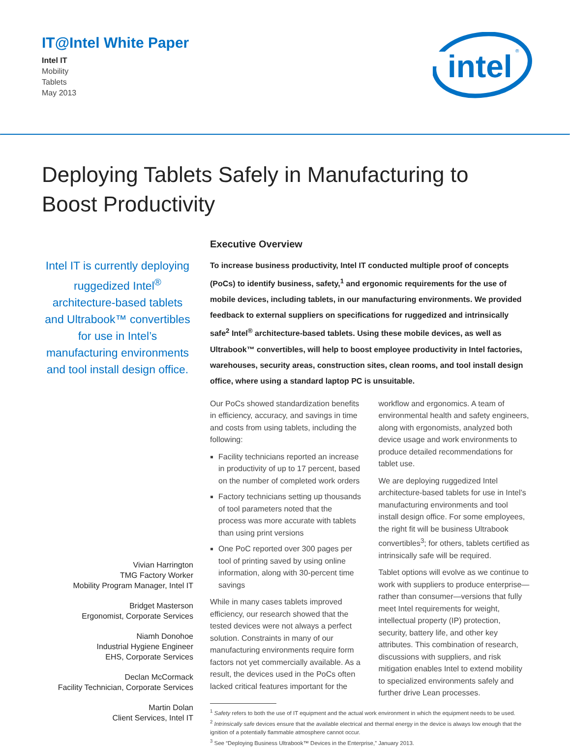IT@Intel White Paper
Intel IT
Mobility
Tablets
May 2013
intel
®
Deploying Tablets Safely in Manufacturing to Boost Productivity
Intel IT is currently deploying ruggedized Intel<sup>®</sup> architecture-based tablets and Ultrabook™ convertibles for use in Intel’s manufacturing environments and tool install design office.
Vivian Harrington
TMG Factory Worker
Mobility Program Manager, Intel IT
Bridget Masterson
Ergonomist, Corporate Services
Niamh Donohoe
Industrial Hygiene Engineer
EHS, Corporate Services
Declan McCormack
Facility Technician, Corporate Services
Martin Dolan
Client Services, Intel IT
Executive Overview
To increase business productivity, Intel IT conducted multiple proof of concepts (PoCs) to identify business, safety,<sup>1</sup> and ergonomic requirements for the use of mobile devices, including tablets, in our manufacturing environments. We provided feedback to external suppliers on specifications for ruggedized and intrinsically safe<sup>2</sup> Intel<sup>®</sup> architecture-based tablets. Using these mobile devices, as well as Ultrabook™ convertibles, will help to boost employee productivity in Intel factories, warehouses, security areas, construction sites, clean rooms, and tool install design office, where using a standard laptop PC is unsuitable.
Our PoCs showed standardization benefits in efficiency, accuracy, and savings in time and costs from using tablets, including the following:
Facility technicians reported an increase in productivity of up to 17 percent, based on the number of completed work orders
Factory technicians setting up thousands of tool parameters noted that the process was more accurate with tablets than using print versions
One PoC reported over 300 pages per tool of printing saved by using online information, along with 30-percent time savings
While in many cases tablets improved efficiency, our research showed that the tested devices were not always a perfect solution. Constraints in many of our manufacturing environments require form factors not yet commercially available. As a result, the devices used in the PoCs often lacked critical features important for the workflow and ergonomics. A team of environmental health and safety engineers, along with ergonomists, analyzed both device usage and work environments to produce detailed recommendations for tablet use.
We are deploying ruggedized Intel architecture-based tablets for use in Intel’s manufacturing environments and tool install design office. For some employees, the right fit will be business Ultrabook convertibles<sup>3</sup>; for others, tablets certified as intrinsically safe will be required.
Tablet options will evolve as we continue to work with suppliers to produce enterprise—rather than consumer—versions that fully meet Intel requirements for weight, intellectual property (IP) protection, security, battery life, and other key attributes. This combination of research, discussions with suppliers, and risk mitigation enables Intel to extend mobility to specialized environments safely and further drive Lean processes.
<sup>1</sup> Safety refers to both the use of IT equipment and the actual work environment in which the equipment needs to be used.
<sup>2</sup> Intrinsically safe devices ensure that the available electrical and thermal energy in the device is always low enough that the ignition of a potentially flammable atmosphere cannot occur.
<sup>3</sup> See “Deploying Business Ultrabook™ Devices in the Enterprise,” January 2013.